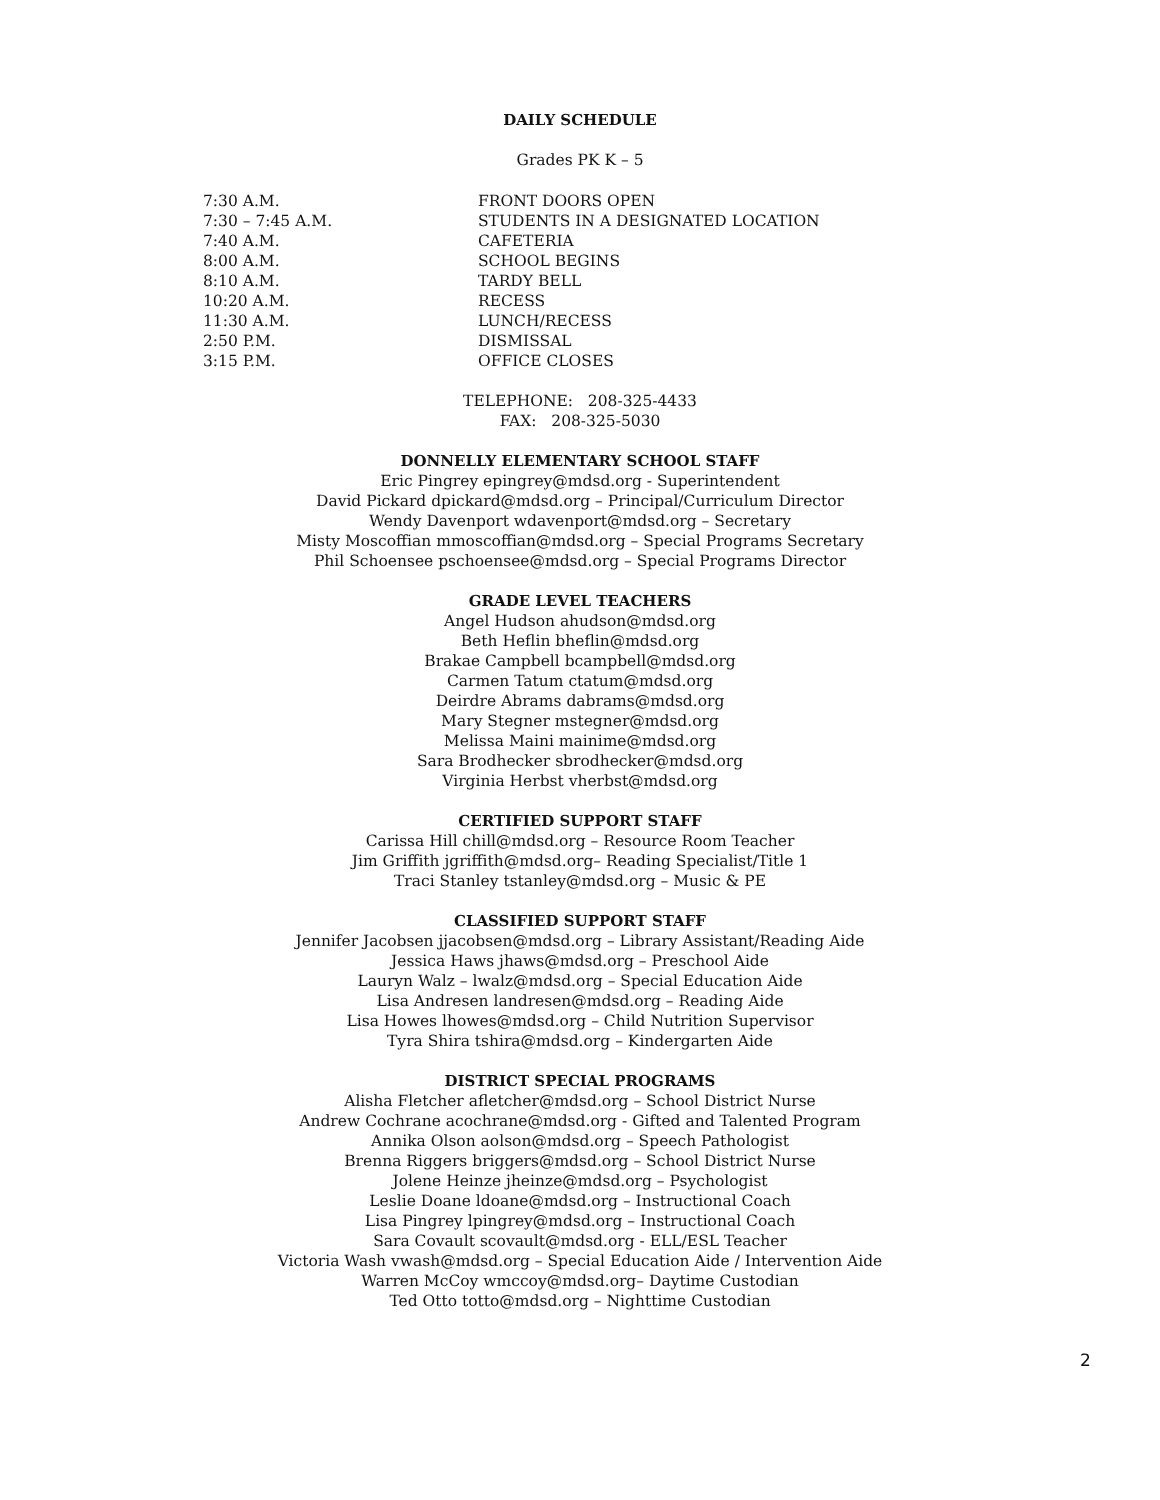DAILY SCHEDULE
Grades PK K – 5
| 7:30 A.M. | FRONT DOORS OPEN |
| 7:30 – 7:45 A.M. | STUDENTS IN A DESIGNATED LOCATION |
| 7:40 A.M. | CAFETERIA |
| 8:00 A.M. | SCHOOL BEGINS |
| 8:10 A.M. | TARDY BELL |
| 10:20 A.M. | RECESS |
| 11:30 A.M. | LUNCH/RECESS |
| 2:50 P.M. | DISMISSAL |
| 3:15 P.M. | OFFICE CLOSES |
TELEPHONE: 208-325-4433
FAX: 208-325-5030
DONNELLY ELEMENTARY SCHOOL STAFF
Eric Pingrey epingrey@mdsd.org - Superintendent
David Pickard dpickard@mdsd.org – Principal/Curriculum Director
Wendy Davenport wdavenport@mdsd.org – Secretary
Misty Moscoffian mmoscoffian@mdsd.org – Special Programs Secretary
Phil Schoensee pschoensee@mdsd.org – Special Programs Director
GRADE LEVEL TEACHERS
Angel Hudson ahudson@mdsd.org
Beth Heflin bheflin@mdsd.org
Brakae Campbell bcampbell@mdsd.org
Carmen Tatum ctatum@mdsd.org
Deirdre Abrams dabrams@mdsd.org
Mary Stegner mstegner@mdsd.org
Melissa Maini mainime@mdsd.org
Sara Brodhecker sbrodhecker@mdsd.org
Virginia Herbst vherbst@mdsd.org
CERTIFIED SUPPORT STAFF
Carissa Hill chill@mdsd.org – Resource Room Teacher
Jim Griffith jgriffith@mdsd.org– Reading Specialist/Title 1
Traci Stanley tstanley@mdsd.org – Music & PE
CLASSIFIED SUPPORT STAFF
Jennifer Jacobsen jjacobsen@mdsd.org – Library Assistant/Reading Aide
Jessica Haws jhaws@mdsd.org – Preschool Aide
Lauryn Walz – lwalz@mdsd.org – Special Education Aide
Lisa Andresen landresen@mdsd.org – Reading Aide
Lisa Howes lhowes@mdsd.org – Child Nutrition Supervisor
Tyra Shira tshira@mdsd.org – Kindergarten Aide
DISTRICT SPECIAL PROGRAMS
Alisha Fletcher afletcher@mdsd.org – School District Nurse
Andrew Cochrane acochrane@mdsd.org - Gifted and Talented Program
Annika Olson aolson@mdsd.org – Speech Pathologist
Brenna Riggers briggers@mdsd.org – School District Nurse
Jolene Heinze jheinze@mdsd.org – Psychologist
Leslie Doane ldoane@mdsd.org – Instructional Coach
Lisa Pingrey lpingrey@mdsd.org – Instructional Coach
Sara Covault scovault@mdsd.org - ELL/ESL Teacher
Victoria Wash vwash@mdsd.org – Special Education Aide / Intervention Aide
Warren McCoy wmccoy@mdsd.org– Daytime Custodian
Ted Otto totto@mdsd.org – Nighttime Custodian
2